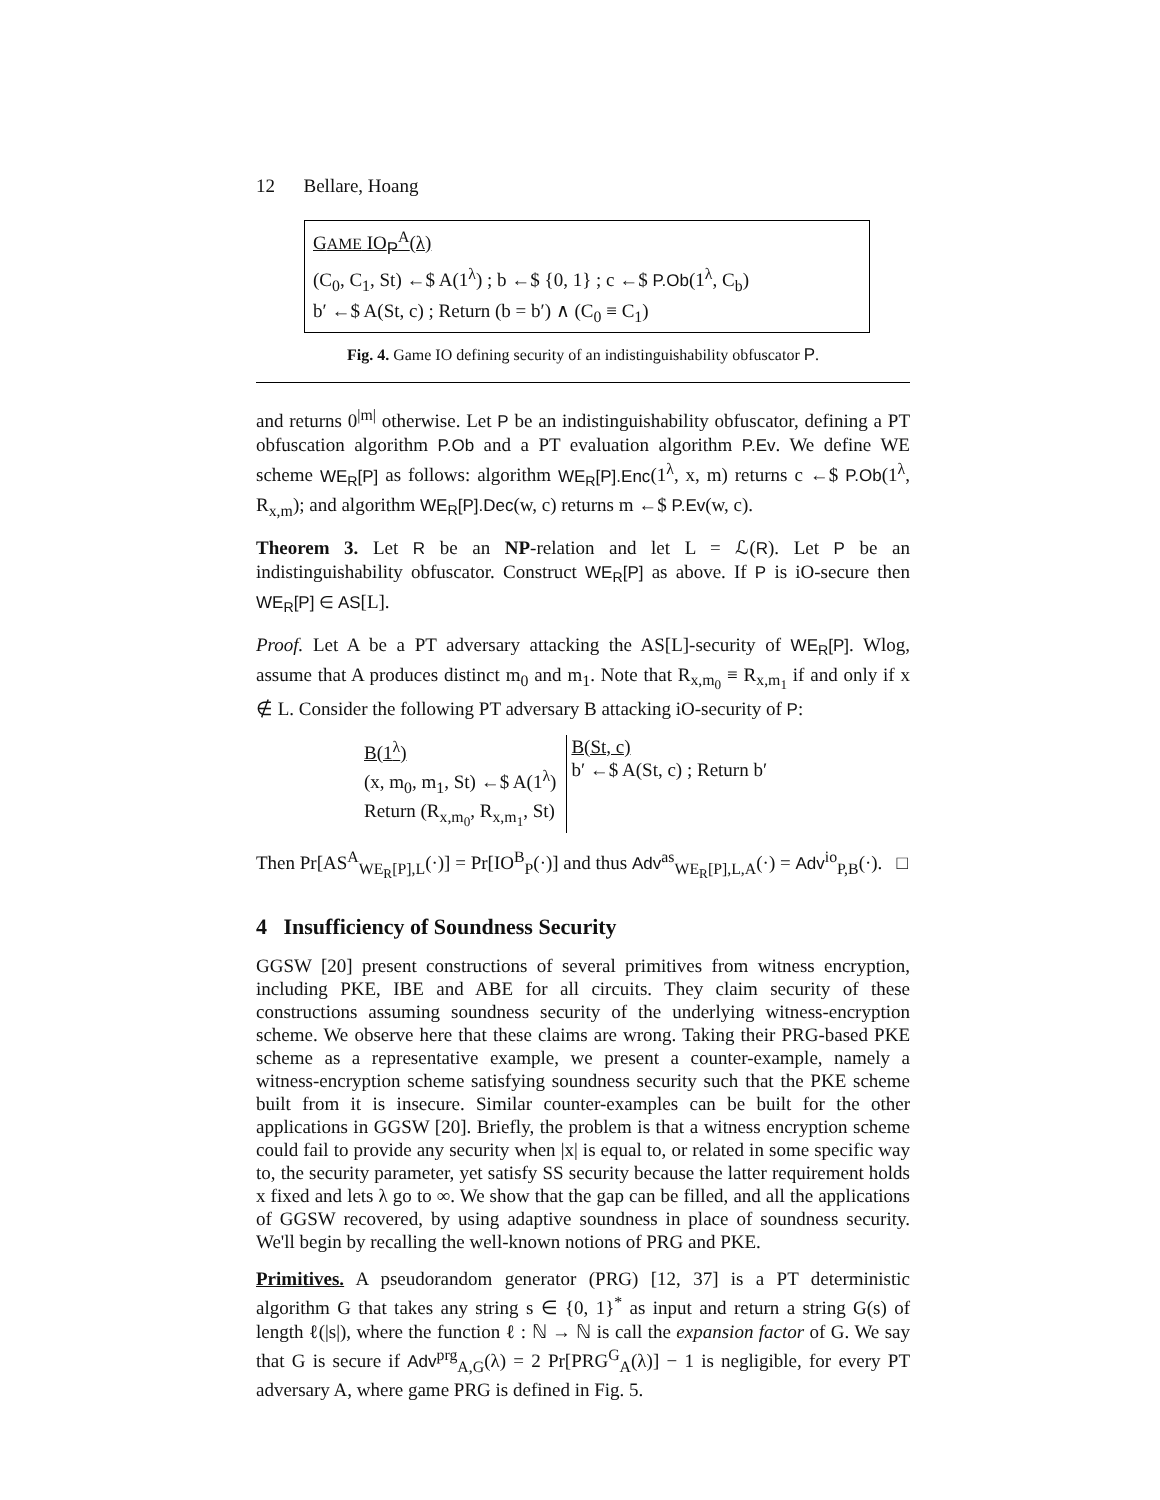12 Bellare, Hoang
GAME IO<sub>P</sub><sup>A</sup>(λ)
(C<sub>0</sub>, C<sub>1</sub>, St) ←$ A(1<sup>λ</sup>) ; b ←$ {0, 1} ; c ←$ P.Ob(1<sup>λ</sup>, C<sub>b</sub>)
b′ ←$ A(St, c) ; Return (b = b′) ∧ (C<sub>0</sub> ≡ C<sub>1</sub>)
Fig. 4. Game IO defining security of an indistinguishability obfuscator P.
and returns 0<sup>|m|</sup> otherwise. Let P be an indistinguishability obfuscator, defining a PT obfuscation algorithm P.Ob and a PT evaluation algorithm P.Ev. We define WE scheme WE<sub>R</sub>[P] as follows: algorithm WE<sub>R</sub>[P].Enc(1<sup>λ</sup>, x, m) returns c ←$ P.Ob(1<sup>λ</sup>, R<sub>x,m</sub>); and algorithm WE<sub>R</sub>[P].Dec(w, c) returns m ←$ P.Ev(w, c).
Theorem 3. Let R be an NP-relation and let L = ℒ(R). Let P be an indistinguishability obfuscator. Construct WE<sub>R</sub>[P] as above. If P is iO-secure then WE<sub>R</sub>[P] ∈ AS[L].
Proof. Let A be a PT adversary attacking the AS[L]-security of WE<sub>R</sub>[P]. Wlog, assume that A produces distinct m<sub>0</sub> and m<sub>1</sub>. Note that R<sub>x,m<sub>0</sub></sub> ≡ R<sub>x,m<sub>1</sub></sub> if and only if x ∉ L. Consider the following PT adversary B attacking iO-security of P:
B(1<sup>λ</sup>)
(x, m<sub>0</sub>, m<sub>1</sub>, St) ←$ A(1<sup>λ</sup>)
Return (R<sub>x,m<sub>0</sub></sub>, R<sub>x,m<sub>1</sub></sub>, St)
B(St, c)
b′ ←$ A(St, c) ; Return b′
Then Pr[AS<sup>A</sup><sub>WE<sub>R</sub>[P],L</sub>(·)] = Pr[IO<sup>B</sup><sub>P</sub>(·)] and thus Adv<sup>as</sup><sub>WE<sub>R</sub>[P],L,A</sub>(·) = Adv<sup>io</sup><sub>P,B</sub>(·). □
4 Insufficiency of Soundness Security
GGSW [20] present constructions of several primitives from witness encryption, including PKE, IBE and ABE for all circuits. They claim security of these constructions assuming soundness security of the underlying witness-encryption scheme. We observe here that these claims are wrong. Taking their PRG-based PKE scheme as a representative example, we present a counter-example, namely a witness-encryption scheme satisfying soundness security such that the PKE scheme built from it is insecure. Similar counter-examples can be built for the other applications in GGSW [20]. Briefly, the problem is that a witness encryption scheme could fail to provide any security when |x| is equal to, or related in some specific way to, the security parameter, yet satisfy SS security because the latter requirement holds x fixed and lets λ go to ∞. We show that the gap can be filled, and all the applications of GGSW recovered, by using adaptive soundness in place of soundness security. We'll begin by recalling the well-known notions of PRG and PKE.
Primitives. A pseudorandom generator (PRG) [12, 37] is a PT deterministic algorithm G that takes any string s ∈ {0, 1}<sup>*</sup> as input and return a string G(s) of length ℓ(|s|), where the function ℓ : ℕ → ℕ is call the expansion factor of G. We say that G is secure if Adv<sup>prg</sup><sub>A,G</sub>(λ) = 2 Pr[PRG<sup>G</sup><sub>A</sub>(λ)] − 1 is negligible, for every PT adversary A, where game PRG is defined in Fig. 5.